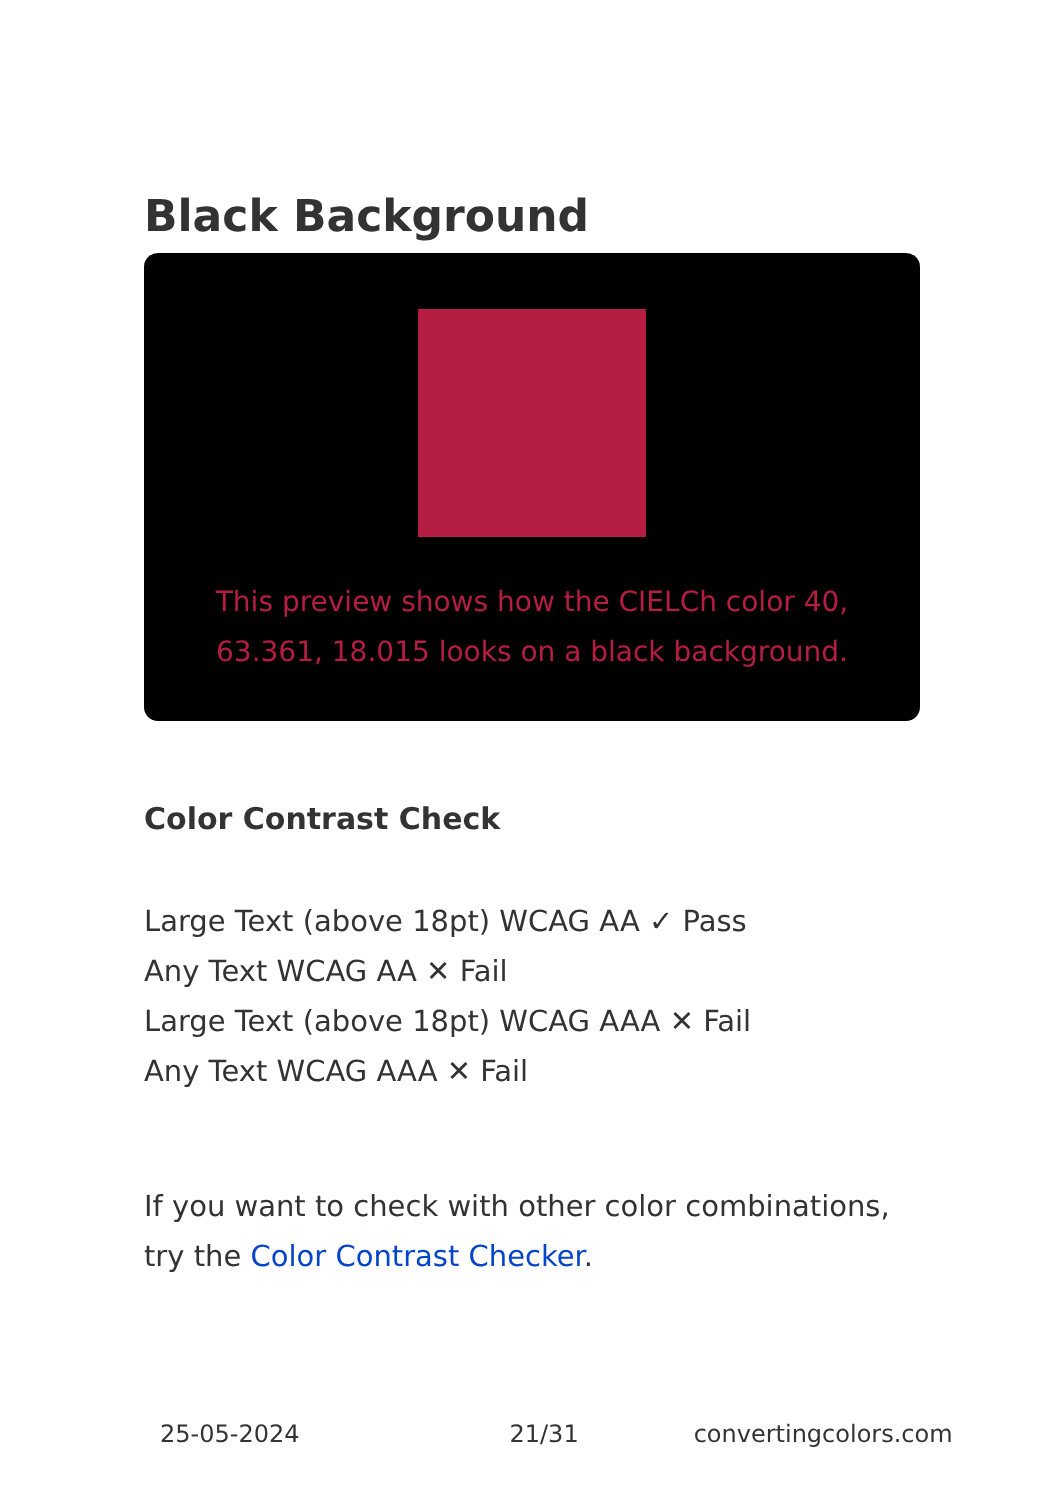Black Background
This preview shows how the CIELCh color 40, 63.361, 18.015 looks on a black background.
Color Contrast Check
Large Text (above 18pt) WCAG AA ✓ Pass
Any Text WCAG AA ✕ Fail
Large Text (above 18pt) WCAG AAA ✕ Fail
Any Text WCAG AAA ✕ Fail
If you want to check with other color combinations, try the Color Contrast Checker.
25-05-2024 21/31 convertingcolors.com